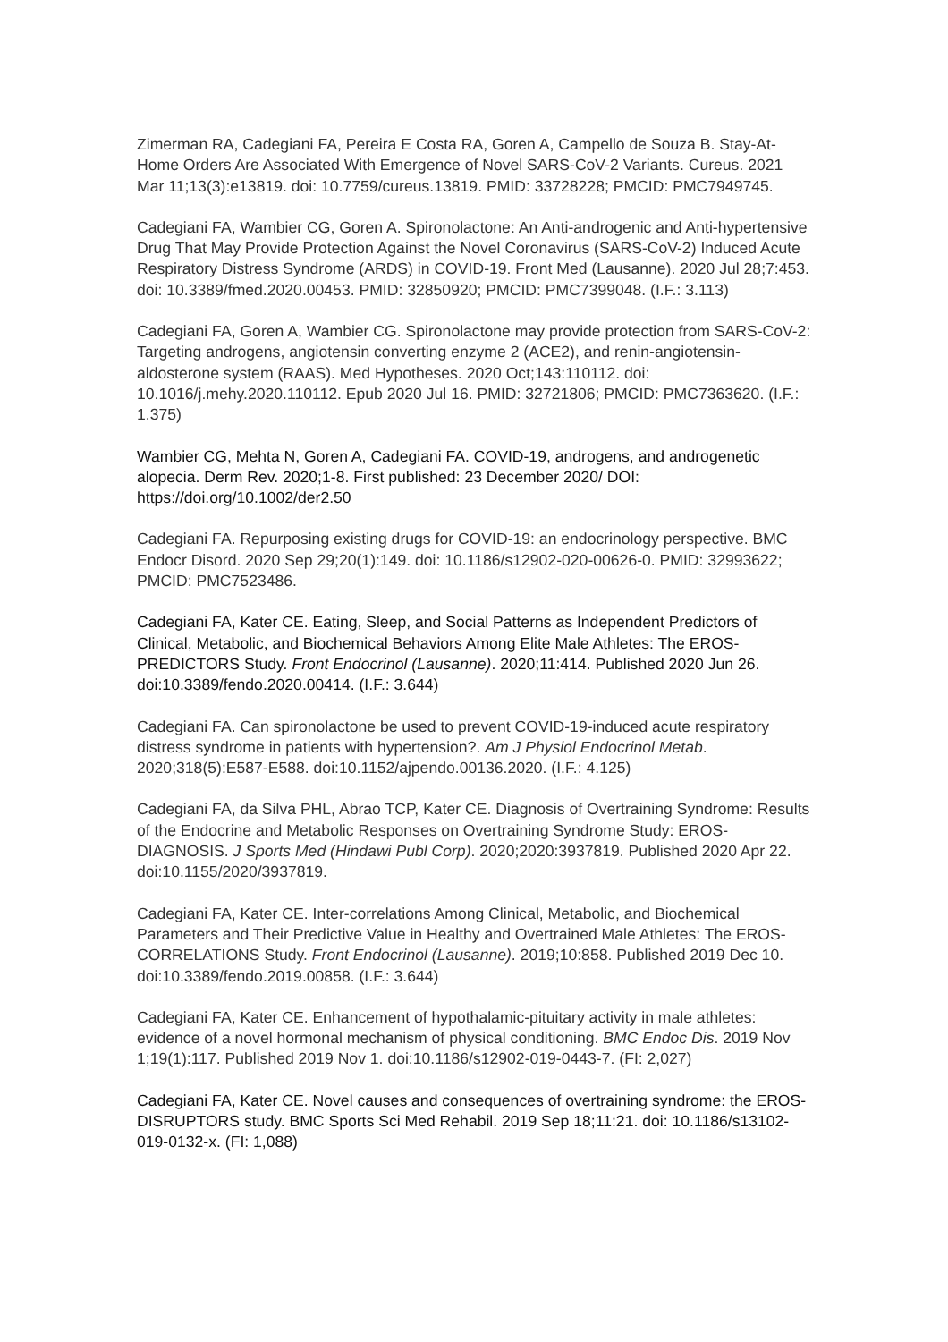Zimerman RA, Cadegiani FA, Pereira E Costa RA, Goren A, Campello de Souza B. Stay-At-Home Orders Are Associated With Emergence of Novel SARS-CoV-2 Variants. Cureus. 2021 Mar 11;13(3):e13819. doi: 10.7759/cureus.13819. PMID: 33728228; PMCID: PMC7949745.
Cadegiani FA, Wambier CG, Goren A. Spironolactone: An Anti-androgenic and Anti-hypertensive Drug That May Provide Protection Against the Novel Coronavirus (SARS-CoV-2) Induced Acute Respiratory Distress Syndrome (ARDS) in COVID-19. Front Med (Lausanne). 2020 Jul 28;7:453. doi: 10.3389/fmed.2020.00453. PMID: 32850920; PMCID: PMC7399048. (I.F.: 3.113)
Cadegiani FA, Goren A, Wambier CG. Spironolactone may provide protection from SARS-CoV-2: Targeting androgens, angiotensin converting enzyme 2 (ACE2), and renin-angiotensin-aldosterone system (RAAS). Med Hypotheses. 2020 Oct;143:110112. doi: 10.1016/j.mehy.2020.110112. Epub 2020 Jul 16. PMID: 32721806; PMCID: PMC7363620. (I.F.: 1.375)
Wambier CG, Mehta N, Goren A, Cadegiani FA. COVID-19, androgens, and androgenetic alopecia. Derm Rev. 2020;1-8. First published: 23 December 2020/ DOI: https://doi.org/10.1002/der2.50
Cadegiani FA. Repurposing existing drugs for COVID-19: an endocrinology perspective. BMC Endocr Disord. 2020 Sep 29;20(1):149. doi: 10.1186/s12902-020-00626-0. PMID: 32993622; PMCID: PMC7523486.
Cadegiani FA, Kater CE. Eating, Sleep, and Social Patterns as Independent Predictors of Clinical, Metabolic, and Biochemical Behaviors Among Elite Male Athletes: The EROS-PREDICTORS Study. Front Endocrinol (Lausanne). 2020;11:414. Published 2020 Jun 26. doi:10.3389/fendo.2020.00414. (I.F.: 3.644)
Cadegiani FA. Can spironolactone be used to prevent COVID-19-induced acute respiratory distress syndrome in patients with hypertension?. Am J Physiol Endocrinol Metab. 2020;318(5):E587-E588. doi:10.1152/ajpendo.00136.2020. (I.F.: 4.125)
Cadegiani FA, da Silva PHL, Abrao TCP, Kater CE. Diagnosis of Overtraining Syndrome: Results of the Endocrine and Metabolic Responses on Overtraining Syndrome Study: EROS-DIAGNOSIS. J Sports Med (Hindawi Publ Corp). 2020;2020:3937819. Published 2020 Apr 22. doi:10.1155/2020/3937819.
Cadegiani FA, Kater CE. Inter-correlations Among Clinical, Metabolic, and Biochemical Parameters and Their Predictive Value in Healthy and Overtrained Male Athletes: The EROS-CORRELATIONS Study. Front Endocrinol (Lausanne). 2019;10:858. Published 2019 Dec 10. doi:10.3389/fendo.2019.00858. (I.F.: 3.644)
Cadegiani FA, Kater CE. Enhancement of hypothalamic-pituitary activity in male athletes: evidence of a novel hormonal mechanism of physical conditioning. BMC Endoc Dis. 2019 Nov 1;19(1):117. Published 2019 Nov 1. doi:10.1186/s12902-019-0443-7. (FI: 2,027)
Cadegiani FA, Kater CE. Novel causes and consequences of overtraining syndrome: the EROS-DISRUPTORS study. BMC Sports Sci Med Rehabil. 2019 Sep 18;11:21. doi: 10.1186/s13102-019-0132-x. (FI: 1,088)